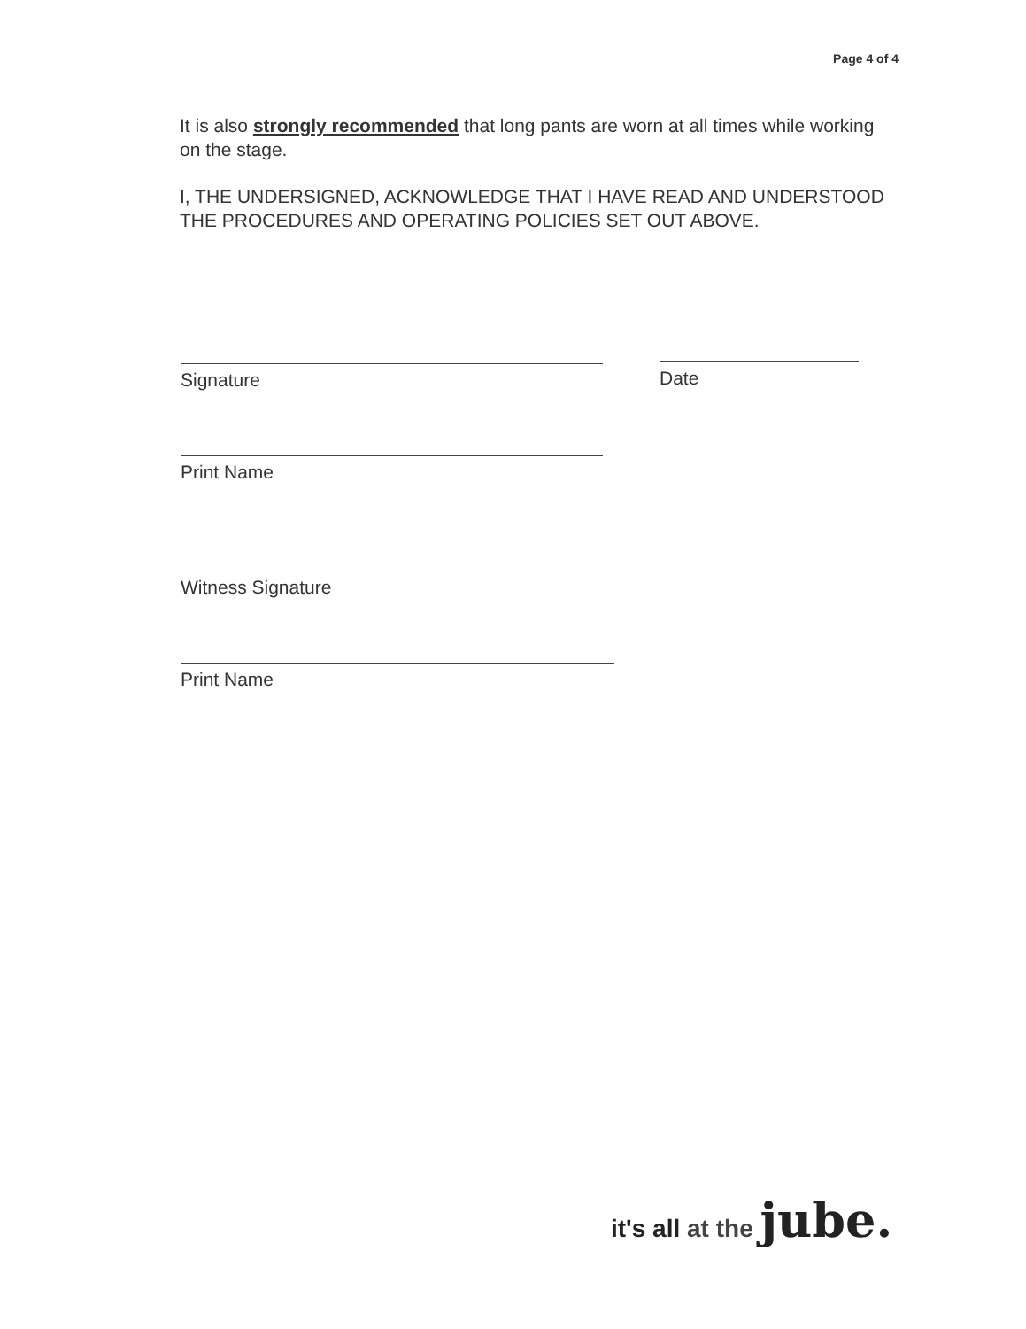Page 4 of 4
It is also strongly recommended that long pants are worn at all times while working on the stage.
I, THE UNDERSIGNED, ACKNOWLEDGE THAT I HAVE READ AND UNDERSTOOD THE PROCEDURES AND OPERATING POLICIES SET OUT ABOVE.
Signature Date
Print Name
Witness Signature
Print Name
it's all at the jube.